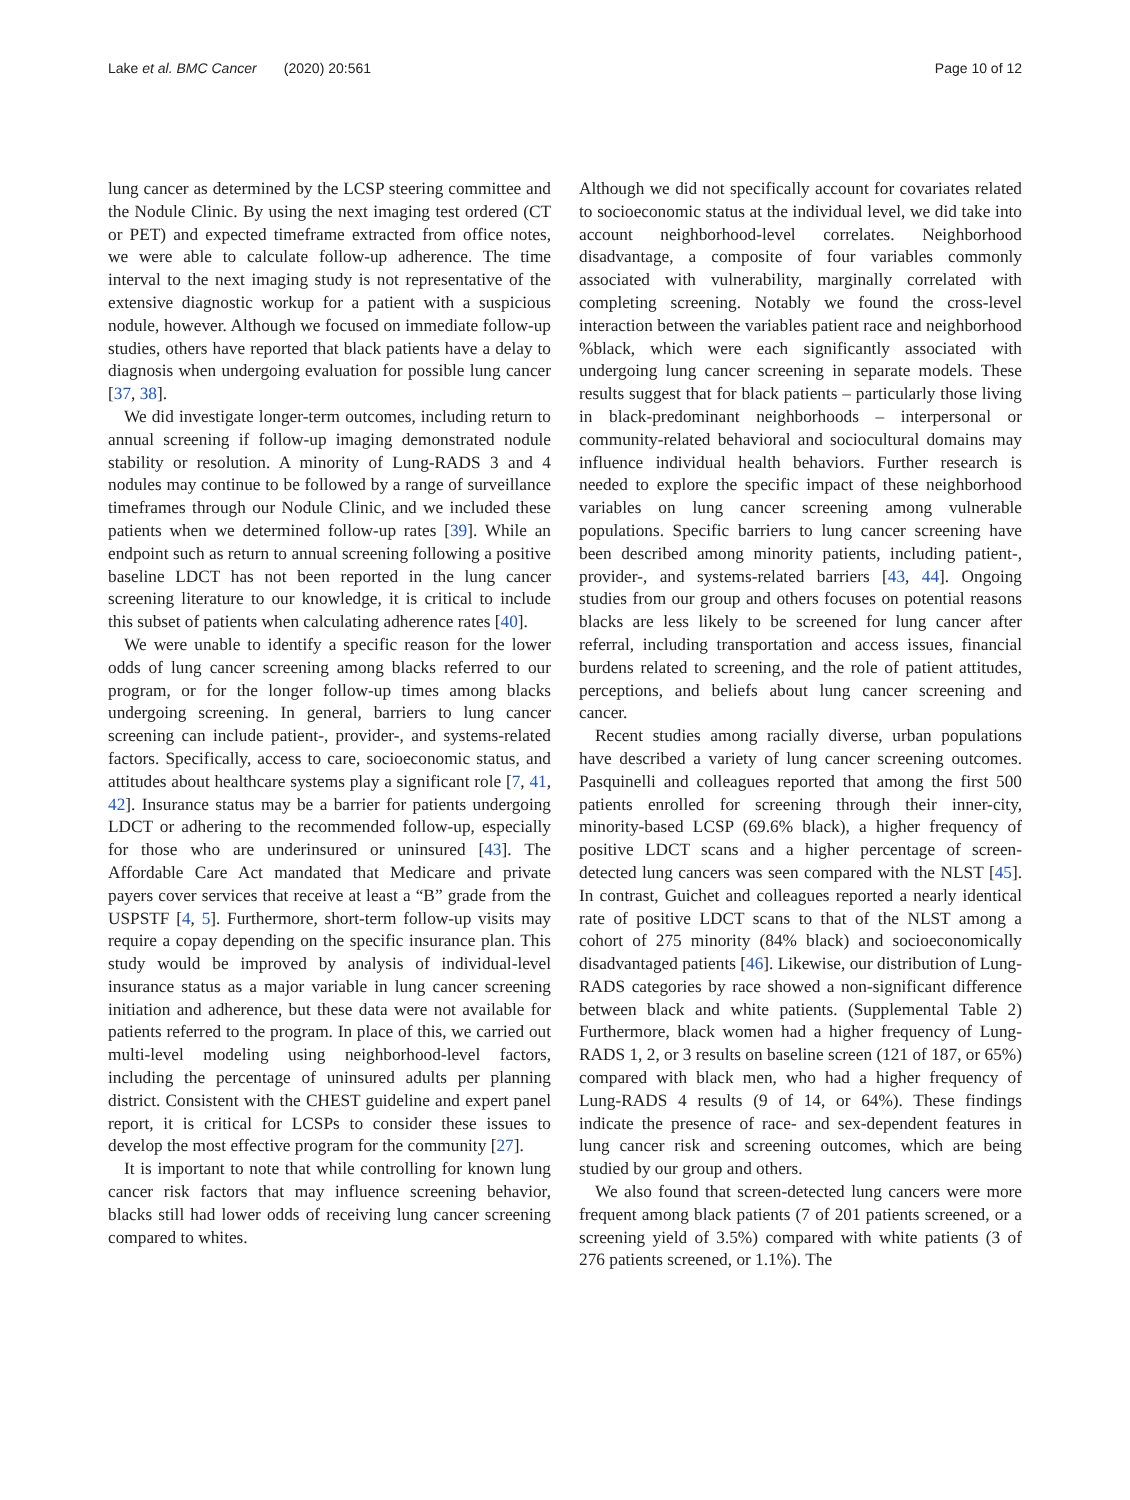Lake et al. BMC Cancer (2020) 20:561
Page 10 of 12
lung cancer as determined by the LCSP steering committee and the Nodule Clinic. By using the next imaging test ordered (CT or PET) and expected timeframe extracted from office notes, we were able to calculate follow-up adherence. The time interval to the next imaging study is not representative of the extensive diagnostic workup for a patient with a suspicious nodule, however. Although we focused on immediate follow-up studies, others have reported that black patients have a delay to diagnosis when undergoing evaluation for possible lung cancer [37, 38].
We did investigate longer-term outcomes, including return to annual screening if follow-up imaging demonstrated nodule stability or resolution. A minority of Lung-RADS 3 and 4 nodules may continue to be followed by a range of surveillance timeframes through our Nodule Clinic, and we included these patients when we determined follow-up rates [39]. While an endpoint such as return to annual screening following a positive baseline LDCT has not been reported in the lung cancer screening literature to our knowledge, it is critical to include this subset of patients when calculating adherence rates [40].
We were unable to identify a specific reason for the lower odds of lung cancer screening among blacks referred to our program, or for the longer follow-up times among blacks undergoing screening. In general, barriers to lung cancer screening can include patient-, provider-, and systems-related factors. Specifically, access to care, socioeconomic status, and attitudes about healthcare systems play a significant role [7, 41, 42]. Insurance status may be a barrier for patients undergoing LDCT or adhering to the recommended follow-up, especially for those who are underinsured or uninsured [43]. The Affordable Care Act mandated that Medicare and private payers cover services that receive at least a “B” grade from the USPSTF [4, 5]. Furthermore, short-term follow-up visits may require a copay depending on the specific insurance plan. This study would be improved by analysis of individual-level insurance status as a major variable in lung cancer screening initiation and adherence, but these data were not available for patients referred to the program. In place of this, we carried out multi-level modeling using neighborhood-level factors, including the percentage of uninsured adults per planning district. Consistent with the CHEST guideline and expert panel report, it is critical for LCSPs to consider these issues to develop the most effective program for the community [27].
It is important to note that while controlling for known lung cancer risk factors that may influence screening behavior, blacks still had lower odds of receiving lung cancer screening compared to whites.
Although we did not specifically account for covariates related to socioeconomic status at the individual level, we did take into account neighborhood-level correlates. Neighborhood disadvantage, a composite of four variables commonly associated with vulnerability, marginally correlated with completing screening. Notably we found the cross-level interaction between the variables patient race and neighborhood %black, which were each significantly associated with undergoing lung cancer screening in separate models. These results suggest that for black patients – particularly those living in black-predominant neighborhoods – interpersonal or community-related behavioral and sociocultural domains may influence individual health behaviors. Further research is needed to explore the specific impact of these neighborhood variables on lung cancer screening among vulnerable populations. Specific barriers to lung cancer screening have been described among minority patients, including patient-, provider-, and systems-related barriers [43, 44]. Ongoing studies from our group and others focuses on potential reasons blacks are less likely to be screened for lung cancer after referral, including transportation and access issues, financial burdens related to screening, and the role of patient attitudes, perceptions, and beliefs about lung cancer screening and cancer.
Recent studies among racially diverse, urban populations have described a variety of lung cancer screening outcomes. Pasquinelli and colleagues reported that among the first 500 patients enrolled for screening through their inner-city, minority-based LCSP (69.6% black), a higher frequency of positive LDCT scans and a higher percentage of screen-detected lung cancers was seen compared with the NLST [45]. In contrast, Guichet and colleagues reported a nearly identical rate of positive LDCT scans to that of the NLST among a cohort of 275 minority (84% black) and socioeconomically disadvantaged patients [46]. Likewise, our distribution of Lung-RADS categories by race showed a non-significant difference between black and white patients. (Supplemental Table 2) Furthermore, black women had a higher frequency of Lung-RADS 1, 2, or 3 results on baseline screen (121 of 187, or 65%) compared with black men, who had a higher frequency of Lung-RADS 4 results (9 of 14, or 64%). These findings indicate the presence of race- and sex-dependent features in lung cancer risk and screening outcomes, which are being studied by our group and others.
We also found that screen-detected lung cancers were more frequent among black patients (7 of 201 patients screened, or a screening yield of 3.5%) compared with white patients (3 of 276 patients screened, or 1.1%). The